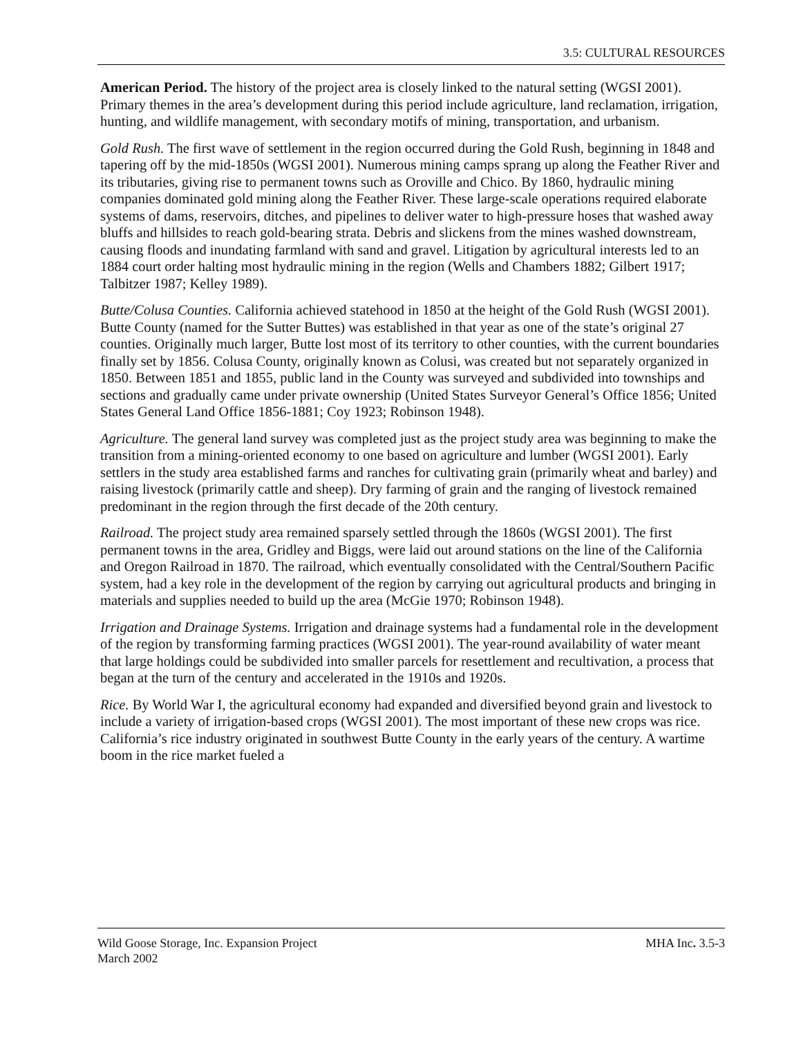3.5: CULTURAL RESOURCES
American Period. The history of the project area is closely linked to the natural setting (WGSI 2001). Primary themes in the area’s development during this period include agriculture, land reclamation, irrigation, hunting, and wildlife management, with secondary motifs of mining, transportation, and urbanism.
Gold Rush. The first wave of settlement in the region occurred during the Gold Rush, beginning in 1848 and tapering off by the mid-1850s (WGSI 2001). Numerous mining camps sprang up along the Feather River and its tributaries, giving rise to permanent towns such as Oroville and Chico. By 1860, hydraulic mining companies dominated gold mining along the Feather River. These large-scale operations required elaborate systems of dams, reservoirs, ditches, and pipelines to deliver water to high-pressure hoses that washed away bluffs and hillsides to reach gold-bearing strata. Debris and slickens from the mines washed downstream, causing floods and inundating farmland with sand and gravel. Litigation by agricultural interests led to an 1884 court order halting most hydraulic mining in the region (Wells and Chambers 1882; Gilbert 1917; Talbitzer 1987; Kelley 1989).
Butte/Colusa Counties. California achieved statehood in 1850 at the height of the Gold Rush (WGSI 2001). Butte County (named for the Sutter Buttes) was established in that year as one of the state’s original 27 counties. Originally much larger, Butte lost most of its territory to other counties, with the current boundaries finally set by 1856. Colusa County, originally known as Colusi, was created but not separately organized in 1850. Between 1851 and 1855, public land in the County was surveyed and subdivided into townships and sections and gradually came under private ownership (United States Surveyor General’s Office 1856; United States General Land Office 1856-1881; Coy 1923; Robinson 1948).
Agriculture. The general land survey was completed just as the project study area was beginning to make the transition from a mining-oriented economy to one based on agriculture and lumber (WGSI 2001). Early settlers in the study area established farms and ranches for cultivating grain (primarily wheat and barley) and raising livestock (primarily cattle and sheep). Dry farming of grain and the ranging of livestock remained predominant in the region through the first decade of the 20th century.
Railroad. The project study area remained sparsely settled through the 1860s (WGSI 2001). The first permanent towns in the area, Gridley and Biggs, were laid out around stations on the line of the California and Oregon Railroad in 1870. The railroad, which eventually consolidated with the Central/Southern Pacific system, had a key role in the development of the region by carrying out agricultural products and bringing in materials and supplies needed to build up the area (McGie 1970; Robinson 1948).
Irrigation and Drainage Systems. Irrigation and drainage systems had a fundamental role in the development of the region by transforming farming practices (WGSI 2001). The year-round availability of water meant that large holdings could be subdivided into smaller parcels for resettlement and recultivation, a process that began at the turn of the century and accelerated in the 1910s and 1920s.
Rice. By World War I, the agricultural economy had expanded and diversified beyond grain and livestock to include a variety of irrigation-based crops (WGSI 2001). The most important of these new crops was rice. California’s rice industry originated in southwest Butte County in the early years of the century. A wartime boom in the rice market fueled a
Wild Goose Storage, Inc. Expansion Project
March 2002
MHA Inc. 3.5-3